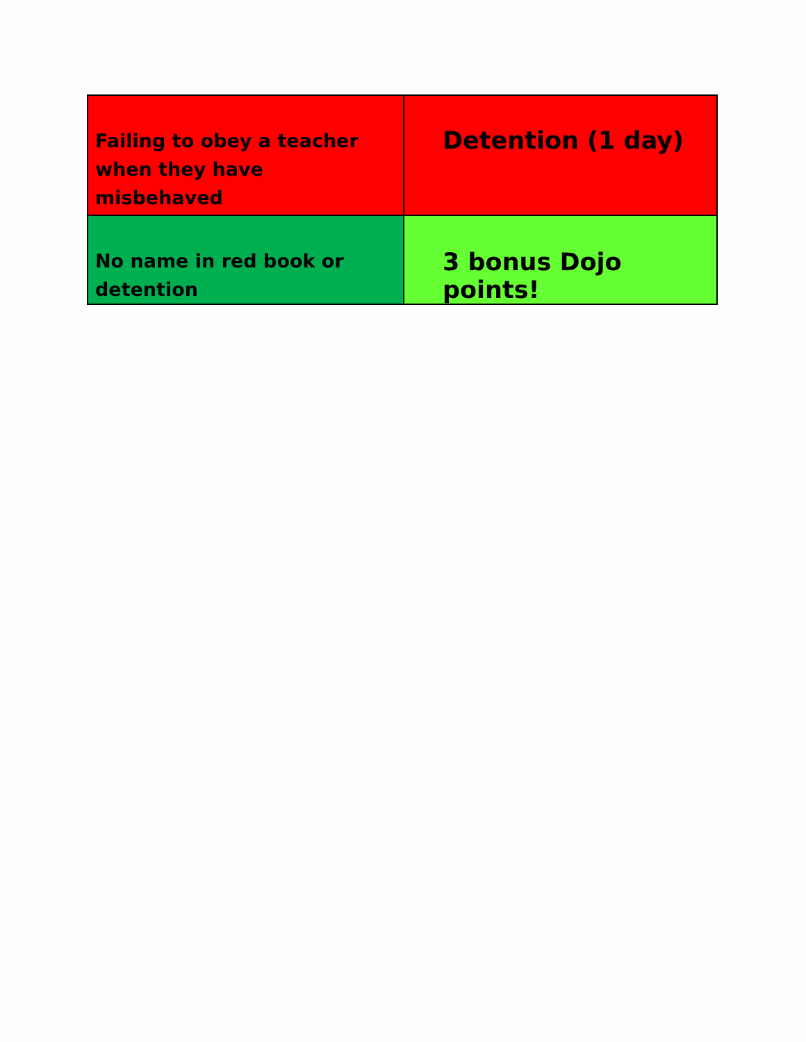| Failing to obey a teacher when they have misbehaved | Detention (1 day) |
| No name in red book or detention | 3 bonus Dojo points! |